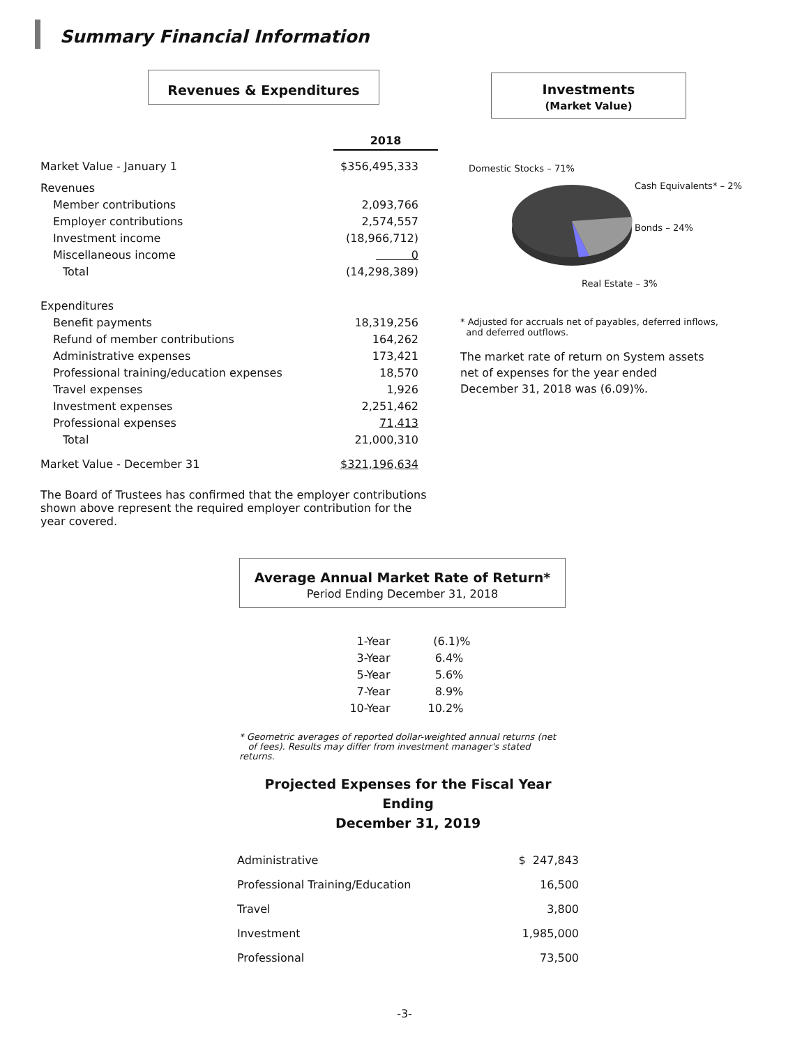Summary Financial Information
Revenues & Expenditures
| | 2018 |
| Market Value - January 1 | $356,495,333 |
| Revenues | |
| Member contributions | 2,093,766 |
| Employer contributions | 2,574,557 |
| Investment income | (18,966,712) |
| Miscellaneous income | 0 |
| Total | (14,298,389) |
| Expenditures | |
| Benefit payments | 18,319,256 |
| Refund of member contributions | 164,262 |
| Administrative expenses | 173,421 |
| Professional training/education expenses | 18,570 |
| Travel expenses | 1,926 |
| Investment expenses | 2,251,462 |
| Professional expenses | 71,413 |
| Total | 21,000,310 |
| Market Value - December 31 | $321,196,634 |
The Board of Trustees has confirmed that the employer contributions shown above represent the required employer contribution for the year covered.
Investments
(Market Value)
Domestic Stocks – 71%
Cash Equivalents* – 2%
Bonds – 24%
Real Estate – 3%
* Adjusted for accruals net of payables, deferred inflows,
and deferred outflows.
The market rate of return on System assets net of expenses for the year ended December 31, 2018 was (6.09)%.
Average Annual Market Rate of Return*
Period Ending December 31, 2018
| 1-Year | (6.1)% |
| 3-Year | 6.4% |
| 5-Year | 5.6% |
| 7-Year | 8.9% |
| 10-Year | 10.2% |
* Geometric averages of reported dollar-weighted annual returns (net
of fees). Results may differ from investment manager's stated returns.
Projected Expenses for the Fiscal Year Ending
December 31, 2019
| Administrative | $ 247,843 |
| Professional Training/Education | 16,500 |
| Travel | 3,800 |
| Investment | 1,985,000 |
| Professional | 73,500 |
-3-